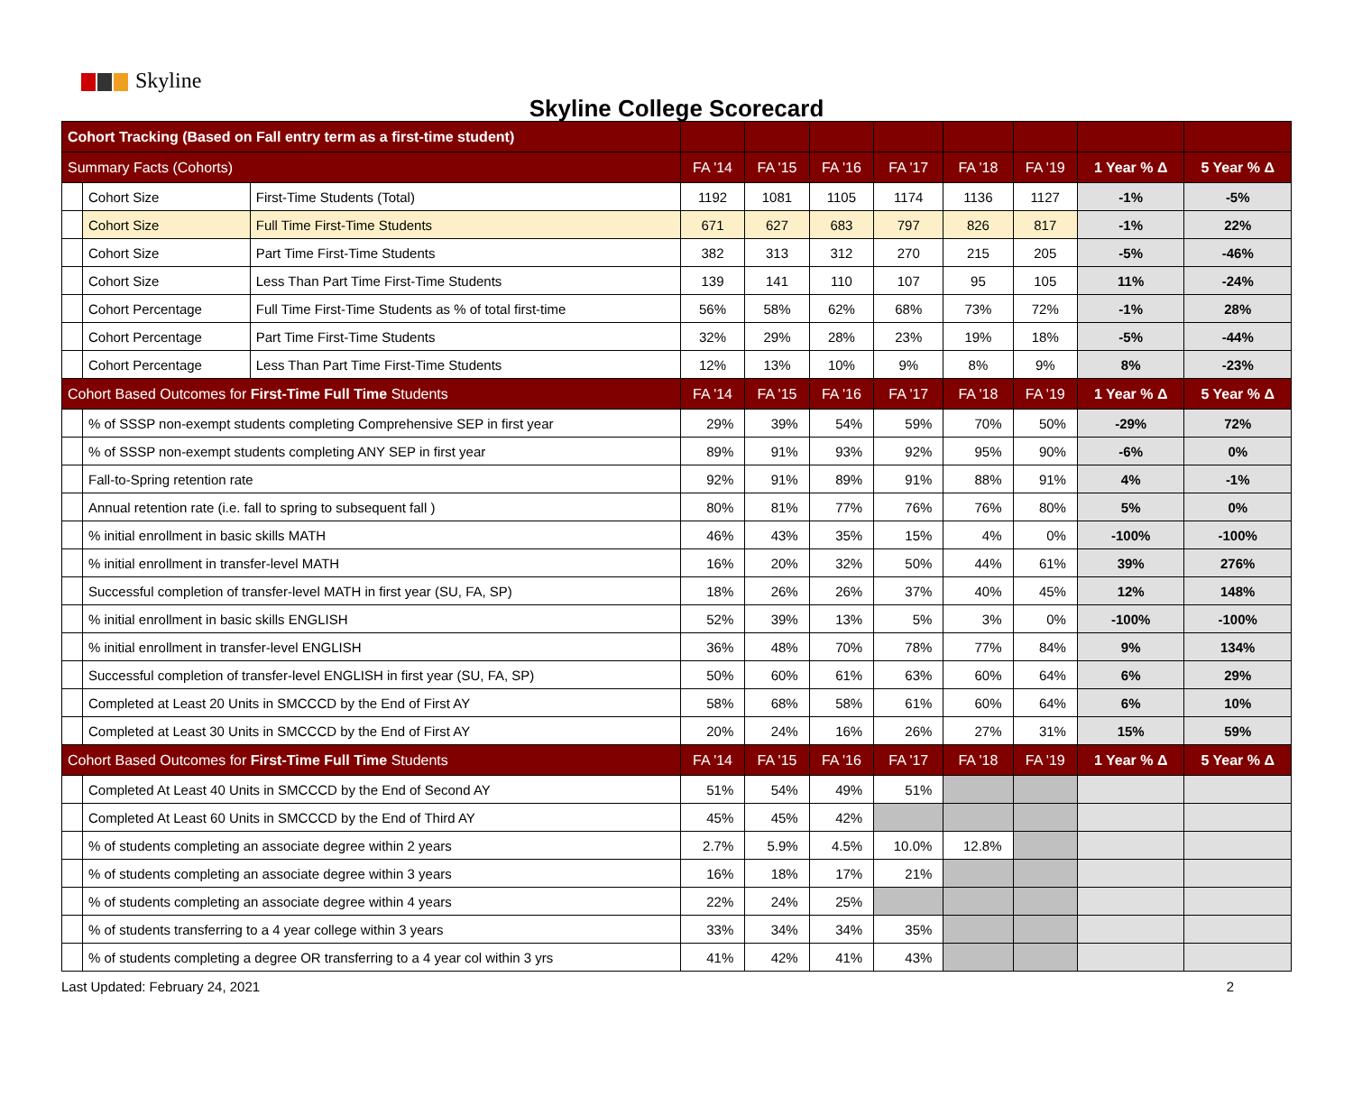Skyline
Skyline College Scorecard
| Cohort Tracking (Based on Fall entry term as a first-time student) | | | | | | | | | | |
| --- | --- | --- | --- | --- | --- | --- | --- | --- | --- | --- |
| Summary Facts (Cohorts) | | | FA '14 | FA '15 | FA '16 | FA '17 | FA '18 | FA '19 | 1 Year % Δ | 5 Year % Δ |
| | Cohort Size | First-Time Students (Total) | 1192 | 1081 | 1105 | 1174 | 1136 | 1127 | -1% | -5% |
| | Cohort Size | Full Time First-Time Students | 671 | 627 | 683 | 797 | 826 | 817 | -1% | 22% |
| | Cohort Size | Part Time First-Time Students | 382 | 313 | 312 | 270 | 215 | 205 | -5% | -46% |
| | Cohort Size | Less Than Part Time First-Time Students | 139 | 141 | 110 | 107 | 95 | 105 | 11% | -24% |
| | Cohort Percentage | Full Time First-Time Students as % of total first-time | 56% | 58% | 62% | 68% | 73% | 72% | -1% | 28% |
| | Cohort Percentage | Part Time First-Time Students | 32% | 29% | 28% | 23% | 19% | 18% | -5% | -44% |
| | Cohort Percentage | Less Than Part Time First-Time Students | 12% | 13% | 10% | 9% | 8% | 9% | 8% | -23% |
| Cohort Based Outcomes for First-Time Full Time Students | | | FA '14 | FA '15 | FA '16 | FA '17 | FA '18 | FA '19 | 1 Year % Δ | 5 Year % Δ |
| | % of SSSP non-exempt students completing Comprehensive SEP in first year | | 29% | 39% | 54% | 59% | 70% | 50% | -29% | 72% |
| | % of SSSP non-exempt students completing ANY SEP in first year | | 89% | 91% | 93% | 92% | 95% | 90% | -6% | 0% |
| | Fall-to-Spring retention rate | | 92% | 91% | 89% | 91% | 88% | 91% | 4% | -1% |
| | Annual retention rate (i.e. fall to spring to subsequent fall ) | | 80% | 81% | 77% | 76% | 76% | 80% | 5% | 0% |
| | % initial enrollment in basic skills MATH | | 46% | 43% | 35% | 15% | 4% | 0% | -100% | -100% |
| | % initial enrollment in transfer-level MATH | | 16% | 20% | 32% | 50% | 44% | 61% | 39% | 276% |
| | Successful completion of transfer-level MATH in first year (SU, FA, SP) | | 18% | 26% | 26% | 37% | 40% | 45% | 12% | 148% |
| | % initial enrollment in basic skills ENGLISH | | 52% | 39% | 13% | 5% | 3% | 0% | -100% | -100% |
| | % initial enrollment in transfer-level ENGLISH | | 36% | 48% | 70% | 78% | 77% | 84% | 9% | 134% |
| | Successful completion of transfer-level ENGLISH in first year (SU, FA, SP) | | 50% | 60% | 61% | 63% | 60% | 64% | 6% | 29% |
| | Completed at Least 20 Units in SMCCCD by the End of First AY | | 58% | 68% | 58% | 61% | 60% | 64% | 6% | 10% |
| | Completed at Least 30 Units in SMCCCD by the End of First AY | | 20% | 24% | 16% | 26% | 27% | 31% | 15% | 59% |
| Cohort Based Outcomes for First-Time Full Time Students | | | FA '14 | FA '15 | FA '16 | FA '17 | FA '18 | FA '19 | 1 Year % Δ | 5 Year % Δ |
| | Completed At Least 40 Units in SMCCCD by the End of Second AY | | 51% | 54% | 49% | 51% | | | | |
| | Completed At Least 60 Units in SMCCCD by the End of Third AY | | 45% | 45% | 42% | | | | | |
| | % of students completing an associate degree within 2 years | | 2.7% | 5.9% | 4.5% | 10.0% | 12.8% | | | |
| | % of students completing an associate degree within 3 years | | 16% | 18% | 17% | 21% | | | | |
| | % of students completing an associate degree within 4 years | | 22% | 24% | 25% | | | | | |
| | % of students transferring to a 4 year college within 3 years | | 33% | 34% | 34% | 35% | | | | |
| | % of students completing a degree OR transferring to a 4 year col within 3 yrs | | 41% | 42% | 41% | 43% | | | | |
Last Updated: February 24, 2021 2